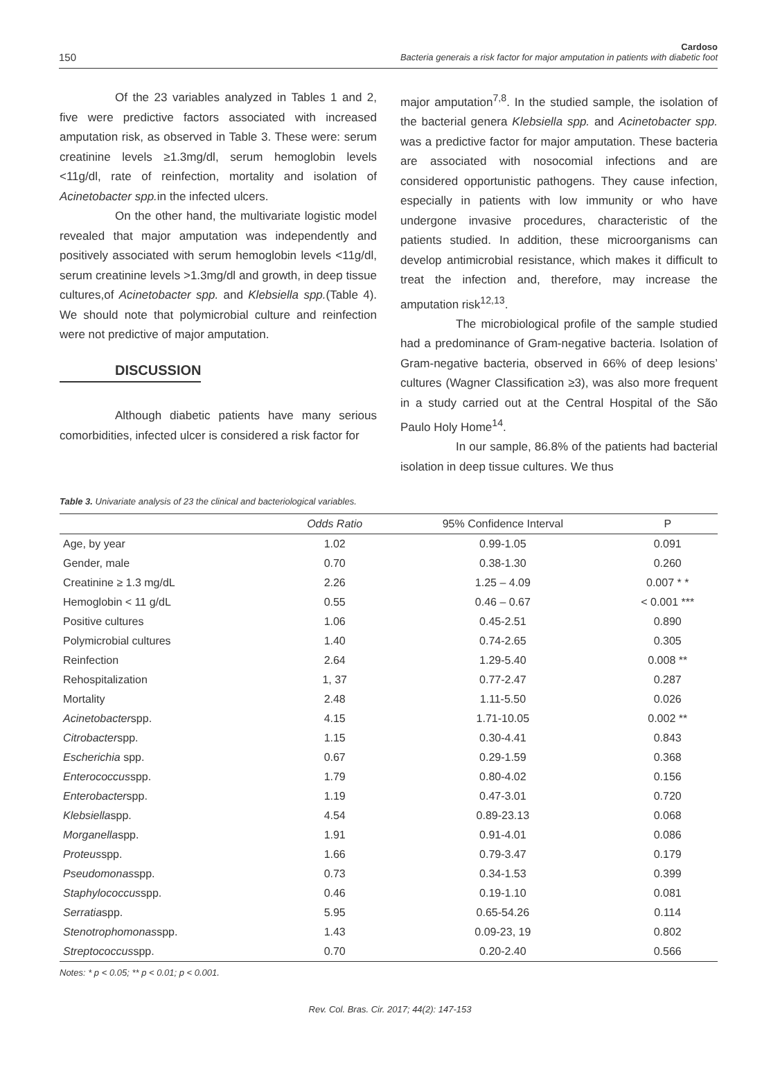150
Cardoso
Bacteria generais a risk factor for major amputation in patients with diabetic foot
Of the 23 variables analyzed in Tables 1 and 2, five were predictive factors associated with increased amputation risk, as observed in Table 3. These were: serum creatinine levels ≥1.3mg/dl, serum hemoglobin levels <11g/dl, rate of reinfection, mortality and isolation of Acinetobacter spp. in the infected ulcers.
On the other hand, the multivariate logistic model revealed that major amputation was independently and positively associated with serum hemoglobin levels <11g/dl, serum creatinine levels >1.3mg/dl and growth, in deep tissue cultures,of Acinetobacter spp. and Klebsiella spp.(Table 4). We should note that polymicrobial culture and reinfection were not predictive of major amputation.
DISCUSSION
Although diabetic patients have many serious comorbidities, infected ulcer is considered a risk factor for
major amputation<sup>7,8</sup>. In the studied sample, the isolation of the bacterial genera Klebsiella spp. and Acinetobacter spp. was a predictive factor for major amputation. These bacteria are associated with nosocomial infections and are considered opportunistic pathogens. They cause infection, especially in patients with low immunity or who have undergone invasive procedures, characteristic of the patients studied. In addition, these microorganisms can develop antimicrobial resistance, which makes it difficult to treat the infection and, therefore, may increase the amputation risk<sup>12,13</sup>.
The microbiological profile of the sample studied had a predominance of Gram-negative bacteria. Isolation of Gram-negative bacteria, observed in 66% of deep lesions’ cultures (Wagner Classification ≥3), was also more frequent in a study carried out at the Central Hospital of the São Paulo Holy Home<sup>14</sup>.
In our sample, 86.8% of the patients had bacterial isolation in deep tissue cultures. We thus
Table 3. Univariate analysis of 23 the clinical and bacteriological variables.
| | Odds Ratio | 95% Confidence Interval | P |
| --- | --- | --- | --- |
| Age, by year | 1.02 | 0.99-1.05 | 0.091 |
| Gender, male | 0.70 | 0.38-1.30 | 0.260 |
| Creatinine ≥ 1.3 mg/dL | 2.26 | 1.25 – 4.09 | 0.007 * * |
| Hemoglobin < 11 g/dL | 0.55 | 0.46 – 0.67 | < 0.001 *** |
| Positive cultures | 1.06 | 0.45-2.51 | 0.890 |
| Polymicrobial cultures | 1.40 | 0.74-2.65 | 0.305 |
| Reinfection | 2.64 | 1.29-5.40 | 0.008 ** |
| Rehospitalization | 1, 37 | 0.77-2.47 | 0.287 |
| Mortality | 2.48 | 1.11-5.50 | 0.026 |
| Acinetobacter spp. | 4.15 | 1.71-10.05 | 0.002 ** |
| Citrobacter spp. | 1.15 | 0.30-4.41 | 0.843 |
| Escherichia spp. | 0.67 | 0.29-1.59 | 0.368 |
| Enterococcus spp. | 1.79 | 0.80-4.02 | 0.156 |
| Enterobacter spp. | 1.19 | 0.47-3.01 | 0.720 |
| Klebsiella spp. | 4.54 | 0.89-23.13 | 0.068 |
| Morganella spp. | 1.91 | 0.91-4.01 | 0.086 |
| Proteus spp. | 1.66 | 0.79-3.47 | 0.179 |
| Pseudomonas spp. | 0.73 | 0.34-1.53 | 0.399 |
| Staphylococcus spp. | 0.46 | 0.19-1.10 | 0.081 |
| Serratia spp. | 5.95 | 0.65-54.26 | 0.114 |
| Stenotrophomonas spp. | 1.43 | 0.09-23, 19 | 0.802 |
| Streptococcus spp. | 0.70 | 0.20-2.40 | 0.566 |
Notes: * p < 0.05; ** p < 0.01; p < 0.001.
Rev. Col. Bras. Cir. 2017; 44(2): 147-153